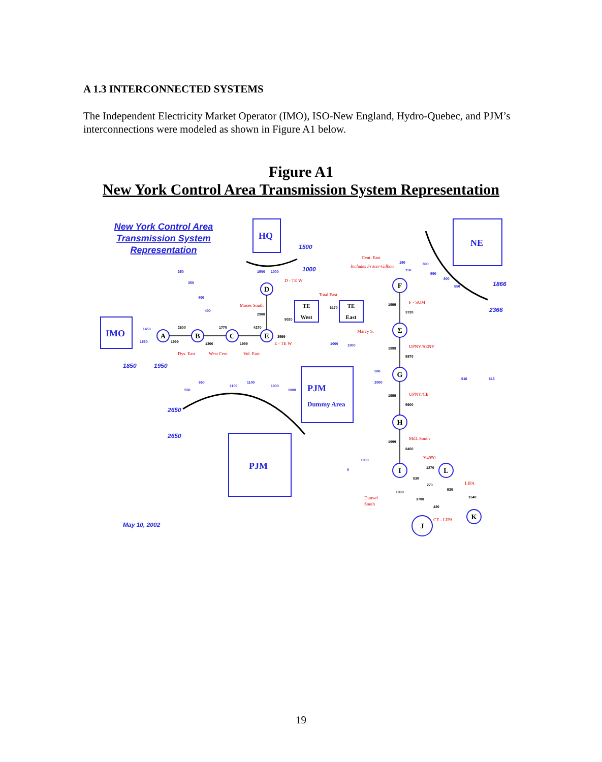A 1.3 INTERCONNECTED SYSTEMS
The Independent Electricity Market Operator (IMO), ISO-New England, Hydro-Quebec, and PJM’s interconnections were modeled as shown in Figure A1 below.
Figure A1
New York Control Area Transmission System Representation
IMO
HQ
NE
PJM
PJM
Dummy Area
A
B
C
E
D
F
Σ
G
H
I
L
K
J
TE
West
TE
East
New York Control Area
Transmission System
Representation
1500
1000
1866
2366
1850
1950
2650
2650
May 10, 2002
Cent. East
Includes Fraser-Gilboa
D - TE W
Total East
Moses South
F - SUM
Marcy S.
E - TE W
UPNY/SENY
Dys. East
West Cent
Vol. East
UPNY/CE
Mill. South
Y4950
LIPA
Dunwd
South
CE - LIPA
2600
1770
4270
1999
1300
1999
3599
2900
5020
6170
1999
3720
1999
5870
1999
5600
1999
8450
1270
530
1999
3700
270
530
420
1540
350
350
400
400
1450
1550
1500
1000
150
150
800
550
800
550
616
616
500
2000
1000
1000
550
550
1100
1100
1000
1000
1000
0
19